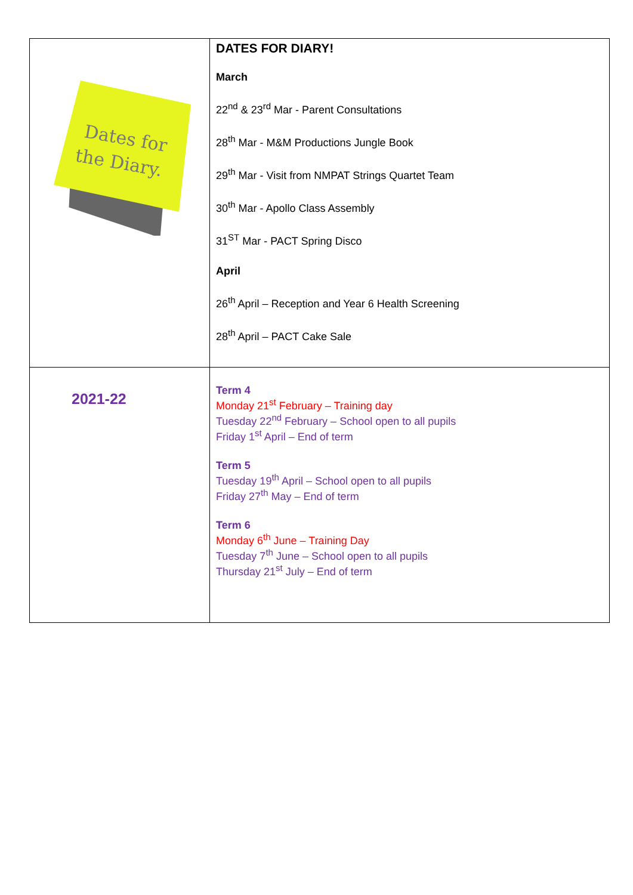| Dates for the Diary. | DATES FOR DIARY! March 22<sup>nd</sup> & 23<sup>rd</sup> Mar - Parent Consultations 28<sup>th</sup> Mar - M&M Productions Jungle Book 29<sup>th</sup> Mar - Visit from NMPAT Strings Quartet Team 30<sup>th</sup> Mar - Apollo Class Assembly 31<sup>ST</sup> Mar - PACT Spring Disco April 26<sup>th</sup> April – Reception and Year 6 Health Screening 28<sup>th</sup> April – PACT Cake Sale |
| 2021-22 | Term 4 Monday 21<sup>st</sup> February – Training day Tuesday 22<sup>nd</sup> February – School open to all pupils Friday 1<sup>st</sup> April – End of term Term 5 Tuesday 19<sup>th</sup> April – School open to all pupils Friday 27<sup>th</sup> May – End of term Term 6 Monday 6<sup>th</sup> June – Training Day Tuesday 7<sup>th</sup> June – School open to all pupils Thursday 21<sup>st</sup> July – End of term |